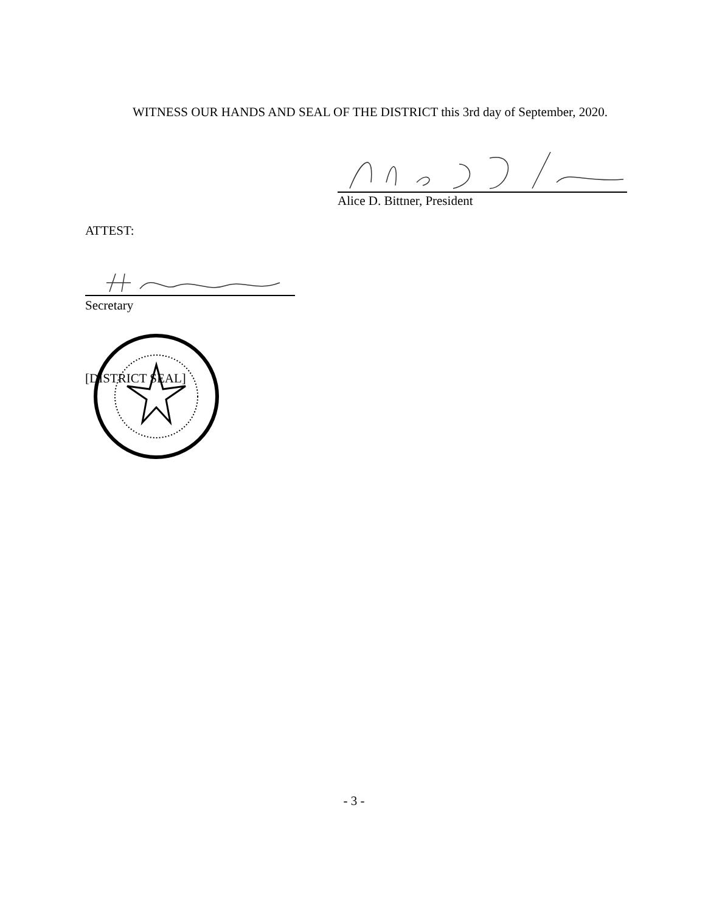WITNESS OUR HANDS AND SEAL OF THE DISTRICT this 3rd day of September, 2020.
Alice D. Bittner, President
ATTEST:
Secretary
[DISTRICT SEAL]
- 3 -